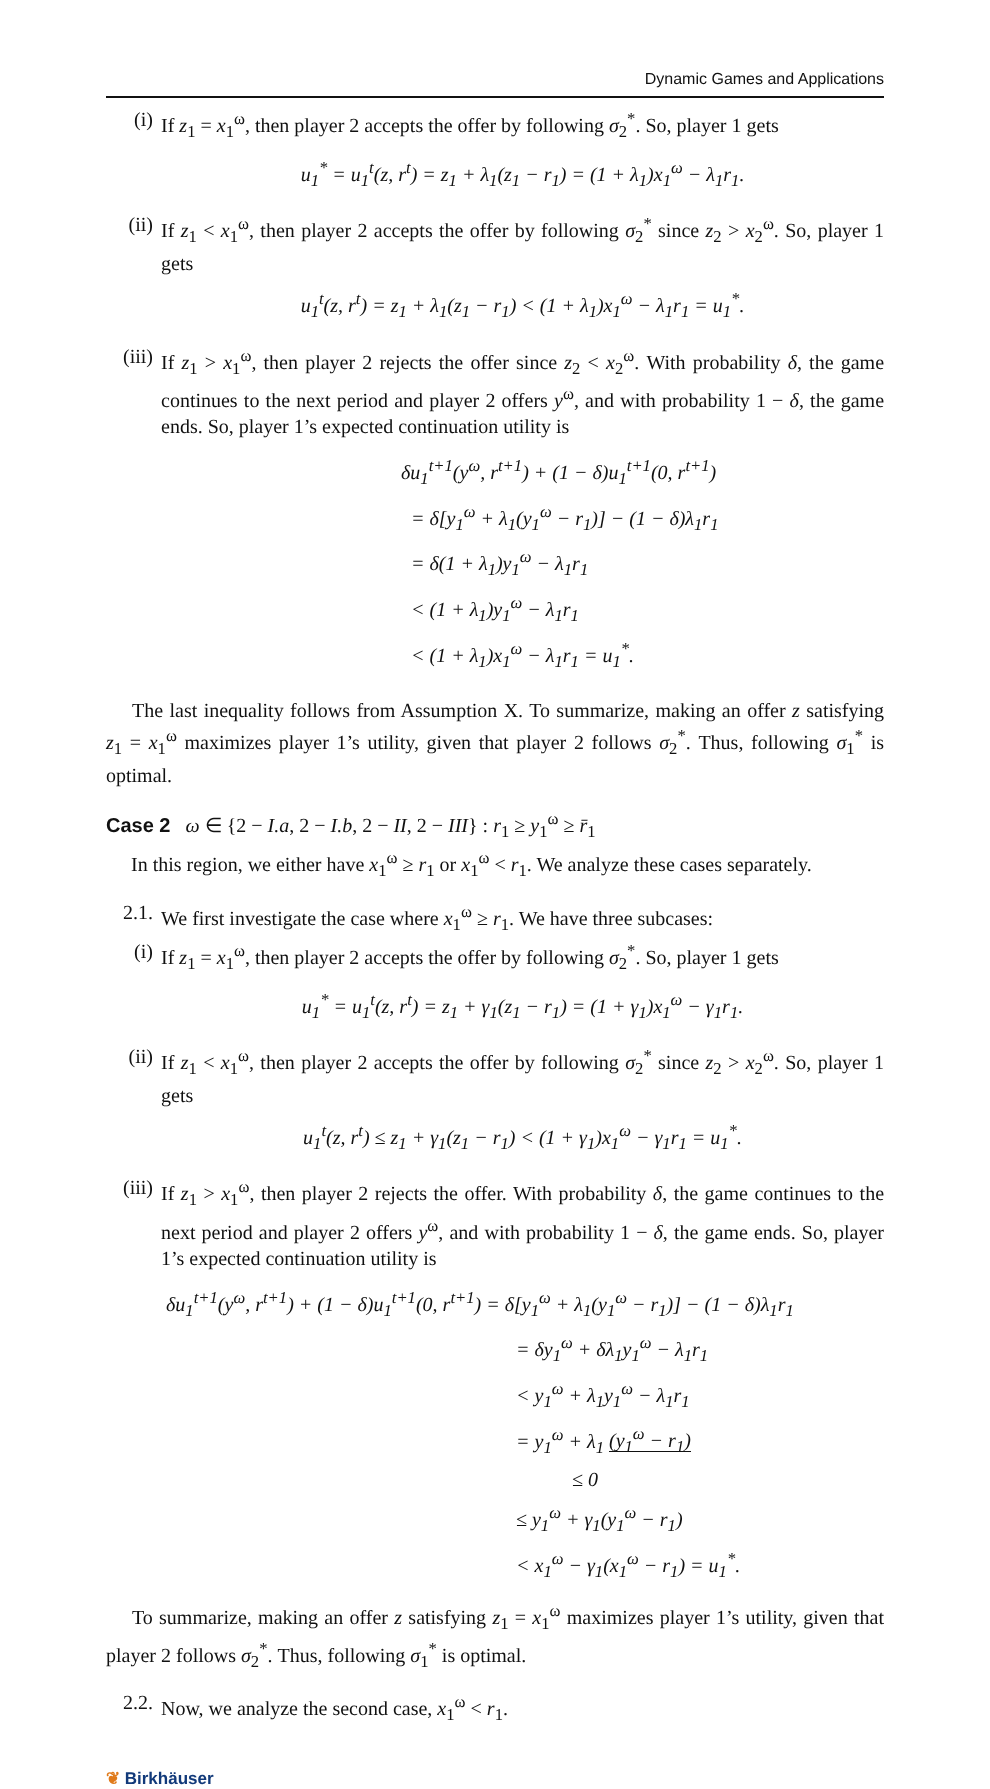Dynamic Games and Applications
(i) If z<sub>1</sub> = x<sub>1</sub><sup>ω</sup>, then player 2 accepts the offer by following σ<sub>2</sub><sup>*</sup>. So, player 1 gets
u<sub>1</sub><sup>*</sup> = u<sub>1</sub><sup>t</sup>(z, r<sup>t</sup>) = z<sub>1</sub> + λ<sub>1</sub>(z<sub>1</sub> − r<sub>1</sub>) = (1 + λ<sub>1</sub>)x<sub>1</sub><sup>ω</sup> − λ<sub>1</sub>r<sub>1</sub>.
(ii)
If z<sub>1</sub> < x<sub>1</sub><sup>ω</sup>, then player 2 accepts the offer by following σ<sub>2</sub><sup>*</sup> since z<sub>2</sub> > x<sub>2</sub><sup>ω</sup>. So, player 1 gets
u<sub>1</sub><sup>t</sup>(z, r<sup>t</sup>) = z<sub>1</sub> + λ<sub>1</sub>(z<sub>1</sub> − r<sub>1</sub>) < (1 + λ<sub>1</sub>)x<sub>1</sub><sup>ω</sup> − λ<sub>1</sub>r<sub>1</sub> = u<sub>1</sub><sup>*</sup>.
(iii)
If z<sub>1</sub> > x<sub>1</sub><sup>ω</sup>, then player 2 rejects the offer since z<sub>2</sub> < x<sub>2</sub><sup>ω</sup>. With probability δ, the game continues to the next period and player 2 offers y<sup>ω</sup>, and with probability 1 − δ, the game ends. So, player 1’s expected continuation utility is
δu<sub>1</sub><sup>t+1</sup>(y<sup>ω</sup>, r<sup>t+1</sup>) + (1 − δ)u<sub>1</sub><sup>t+1</sup>(0, r<sup>t+1</sup>)
= δ[y<sub>1</sub><sup>ω</sup> + λ<sub>1</sub>(y<sub>1</sub><sup>ω</sup> − r<sub>1</sub>)] − (1 − δ)λ<sub>1</sub>r<sub>1</sub>
= δ(1 + λ<sub>1</sub>)y<sub>1</sub><sup>ω</sup> − λ<sub>1</sub>r<sub>1</sub>
< (1 + λ<sub>1</sub>)y<sub>1</sub><sup>ω</sup> − λ<sub>1</sub>r<sub>1</sub>
< (1 + λ<sub>1</sub>)x<sub>1</sub><sup>ω</sup> − λ<sub>1</sub>r<sub>1</sub> = u<sub>1</sub><sup>*</sup>.
The last inequality follows from Assumption X. To summarize, making an offer z satisfying z<sub>1</sub> = x<sub>1</sub><sup>ω</sup> maximizes player 1’s utility, given that player 2 follows σ<sub>2</sub><sup>*</sup>. Thus, following σ<sub>1</sub><sup>*</sup> is optimal.
Case 2 ω ∈ {2 − I.a, 2 − I.b, 2 − II, 2 − III} : r<sub>1</sub> ≥ y<sub>1</sub><sup>ω</sup> ≥ r̄<sub>1</sub>
In this region, we either have x<sub>1</sub><sup>ω</sup> ≥ r<sub>1</sub> or x<sub>1</sub><sup>ω</sup> < r<sub>1</sub>. We analyze these cases separately.
2.1.
We first investigate the case where x<sub>1</sub><sup>ω</sup> ≥ r<sub>1</sub>. We have three subcases:
(i) If z<sub>1</sub> = x<sub>1</sub><sup>ω</sup>, then player 2 accepts the offer by following σ<sub>2</sub><sup>*</sup>. So, player 1 gets
u<sub>1</sub><sup>*</sup> = u<sub>1</sub><sup>t</sup>(z, r<sup>t</sup>) = z<sub>1</sub> + γ<sub>1</sub>(z<sub>1</sub> − r<sub>1</sub>) = (1 + γ<sub>1</sub>)x<sub>1</sub><sup>ω</sup> − γ<sub>1</sub>r<sub>1</sub>.
(ii)
If z<sub>1</sub> < x<sub>1</sub><sup>ω</sup>, then player 2 accepts the offer by following σ<sub>2</sub><sup>*</sup> since z<sub>2</sub> > x<sub>2</sub><sup>ω</sup>. So, player 1 gets
u<sub>1</sub><sup>t</sup>(z, r<sup>t</sup>) ≤ z<sub>1</sub> + γ<sub>1</sub>(z<sub>1</sub> − r<sub>1</sub>) < (1 + γ<sub>1</sub>)x<sub>1</sub><sup>ω</sup> − γ<sub>1</sub>r<sub>1</sub> = u<sub>1</sub><sup>*</sup>.
(iii)
If z<sub>1</sub> > x<sub>1</sub><sup>ω</sup>, then player 2 rejects the offer. With probability δ, the game continues to the next period and player 2 offers y<sup>ω</sup>, and with probability 1 − δ, the game ends. So, player 1’s expected continuation utility is
δu<sub>1</sub><sup>t+1</sup>(y<sup>ω</sup>, r<sup>t+1</sup>) + (1 − δ)u<sub>1</sub><sup>t+1</sup>(0, r<sup>t+1</sup>) = δ[y<sub>1</sub><sup>ω</sup> + λ<sub>1</sub>(y<sub>1</sub><sup>ω</sup> − r<sub>1</sub>)] − (1 − δ)λ<sub>1</sub>r<sub>1</sub>
= δy<sub>1</sub><sup>ω</sup> + δλ<sub>1</sub>y<sub>1</sub><sup>ω</sup> − λ<sub>1</sub>r<sub>1</sub>
< y<sub>1</sub><sup>ω</sup> + λ<sub>1</sub>y<sub>1</sub><sup>ω</sup> − λ<sub>1</sub>r<sub>1</sub>
= y<sub>1</sub><sup>ω</sup> + λ<sub>1</sub> (y<sub>1</sub><sup>ω</sup> − r<sub>1</sub>)
≤ 0
≤ y<sub>1</sub><sup>ω</sup> + γ<sub>1</sub>(y<sub>1</sub><sup>ω</sup> − r<sub>1</sub>)
< x<sub>1</sub><sup>ω</sup> − γ<sub>1</sub>(x<sub>1</sub><sup>ω</sup> − r<sub>1</sub>) = u<sub>1</sub><sup>*</sup>.
To summarize, making an offer z satisfying z<sub>1</sub> = x<sub>1</sub><sup>ω</sup> maximizes player 1’s utility, given that player 2 follows σ<sub>2</sub><sup>*</sup>. Thus, following σ<sub>1</sub><sup>*</sup> is optimal.
2.2.
Now, we analyze the second case, x<sub>1</sub><sup>ω</sup> < r<sub>1</sub>.
❦ Birkhäuser